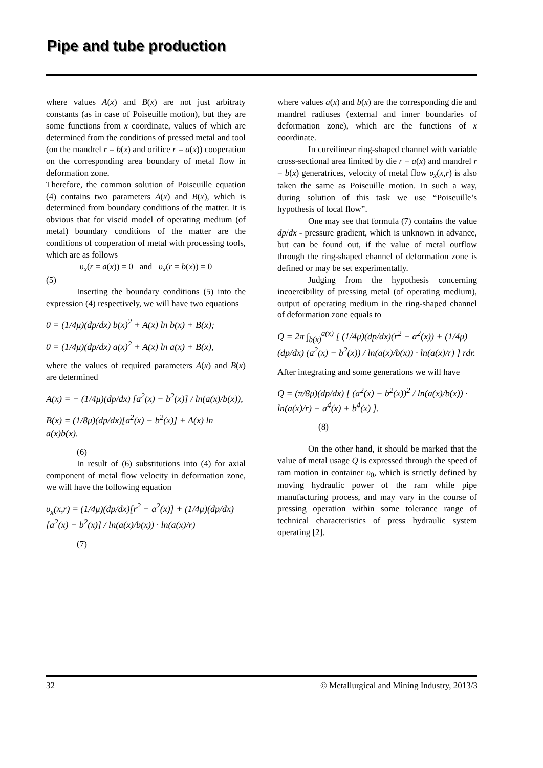Pipe and tube production
where values A(x) and B(x) are not just arbitraty constants (as in case of Poiseuille motion), but they are some functions from x coordinate, values of which are determined from the conditions of pressed metal and tool (on the mandrel r = b(x) and orifice r = a(x)) cooperation on the corresponding area boundary of metal flow in deformation zone.
Therefore, the common solution of Poiseuille equation (4) contains two parameters A(x) and B(x), which is determined from boundary conditions of the matter. It is obvious that for viscid model of operating medium (of metal) boundary conditions of the matter are the conditions of cooperation of metal with processing tools, which are as follows
υ<sub>x</sub>(r = a(x)) = 0 and υ<sub>x</sub>(r = b(x)) = 0
(5)
Inserting the boundary conditions (5) into the expression (4) respectively, we will have two equations
0 = (1/4μ)(dp/dx) b(x)<sup>2</sup> + A(x) ln b(x) + B(x);
0 = (1/4μ)(dp/dx) a(x)<sup>2</sup> + A(x) ln a(x) + B(x),
where the values of required parameters A(x) and B(x) are determined
A(x) = − (1/4μ)(dp/dx) [a<sup>2</sup>(x) − b<sup>2</sup>(x)] / ln(a(x)/b(x)),
B(x) = (1/8μ)(dp/dx)[a<sup>2</sup>(x) − b<sup>2</sup>(x)] + A(x) ln a(x)b(x).
(6)
In result of (6) substitutions into (4) for axial component of metal flow velocity in deformation zone, we will have the following equation
υ<sub>x</sub>(x,r) = (1/4μ)(dp/dx)[r<sup>2</sup> − a<sup>2</sup>(x)] + (1/4μ)(dp/dx) [a<sup>2</sup>(x) − b<sup>2</sup>(x)] / ln(a(x)/b(x)) · ln(a(x)/r)
(7)
where values a(x) and b(x) are the corresponding die and mandrel radiuses (external and inner boundaries of deformation zone), which are the functions of x coordinate.
In curvilinear ring-shaped channel with variable cross-sectional area limited by die r = a(x) and mandrel r = b(x) generatrices, velocity of metal flow υ<sub>x</sub>(x,r) is also taken the same as Poiseuille motion. In such a way, during solution of this task we use “Poiseuille’s hypothesis of local flow”.
One may see that formula (7) contains the value dp/dx - pressure gradient, which is unknown in advance, but can be found out, if the value of metal outflow through the ring-shaped channel of deformation zone is defined or may be set experimentally.
Judging from the hypothesis concerning incoercibility of pressing metal (of operating medium), output of operating medium in the ring-shaped channel of deformation zone equals to
Q = 2π ∫<sub>b(x)</sub><sup>a(x)</sup> [ (1/4μ)(dp/dx)(r<sup>2</sup> − a<sup>2</sup>(x)) + (1/4μ)(dp/dx) (a<sup>2</sup>(x) − b<sup>2</sup>(x)) / ln(a(x)/b(x)) · ln(a(x)/r) ] rdr.
After integrating and some generations we will have
Q = (π/8μ)(dp/dx) [ (a<sup>2</sup>(x) − b<sup>2</sup>(x))<sup>2</sup> / ln(a(x)/b(x)) · ln(a(x)/r) − a<sup>4</sup>(x) + b<sup>4</sup>(x) ].
(8)
On the other hand, it should be marked that the value of metal usage Q is expressed through the speed of ram motion in container υ<sub>0</sub>, which is strictly defined by moving hydraulic power of the ram while pipe manufacturing process, and may vary in the course of pressing operation within some tolerance range of technical characteristics of press hydraulic system operating [2].
32 © Metallurgical and Mining Industry, 2013/3